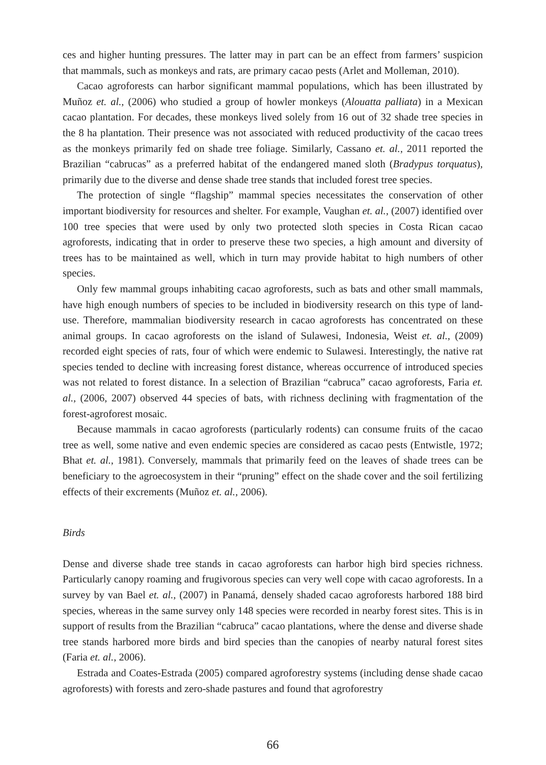ces and higher hunting pressures. The latter may in part can be an effect from farmers’ suspicion that mammals, such as monkeys and rats, are primary cacao pests (Arlet and Molleman, 2010).
Cacao agroforests can harbor significant mammal populations, which has been illustrated by Muñoz et. al., (2006) who studied a group of howler monkeys (Alouatta palliata) in a Mexican cacao plantation. For decades, these monkeys lived solely from 16 out of 32 shade tree species in the 8 ha plantation. Their presence was not associated with reduced productivity of the cacao trees as the monkeys primarily fed on shade tree foliage. Similarly, Cassano et. al., 2011 reported the Brazilian “cabrucas” as a preferred habitat of the endangered maned sloth (Bradypus torquatus), primarily due to the diverse and dense shade tree stands that included forest tree species.
The protection of single “flagship” mammal species necessitates the conservation of other important biodiversity for resources and shelter. For example, Vaughan et. al., (2007) identified over 100 tree species that were used by only two protected sloth species in Costa Rican cacao agroforests, indicating that in order to preserve these two species, a high amount and diversity of trees has to be maintained as well, which in turn may provide habitat to high numbers of other species.
Only few mammal groups inhabiting cacao agroforests, such as bats and other small mammals, have high enough numbers of species to be included in biodiversity research on this type of land-use. Therefore, mammalian biodiversity research in cacao agroforests has concentrated on these animal groups. In cacao agroforests on the island of Sulawesi, Indonesia, Weist et. al., (2009) recorded eight species of rats, four of which were endemic to Sulawesi. Interestingly, the native rat species tended to decline with increasing forest distance, whereas occurrence of introduced species was not related to forest distance. In a selection of Brazilian “cabruca” cacao agroforests, Faria et. al., (2006, 2007) observed 44 species of bats, with richness declining with fragmentation of the forest-agroforest mosaic.
Because mammals in cacao agroforests (particularly rodents) can consume fruits of the cacao tree as well, some native and even endemic species are considered as cacao pests (Entwistle, 1972; Bhat et. al., 1981). Conversely, mammals that primarily feed on the leaves of shade trees can be beneficiary to the agroecosystem in their “pruning” effect on the shade cover and the soil fertilizing effects of their excrements (Muñoz et. al., 2006).
Birds
Dense and diverse shade tree stands in cacao agroforests can harbor high bird species richness. Particularly canopy roaming and frugivorous species can very well cope with cacao agroforests. In a survey by van Bael et. al., (2007) in Panamá, densely shaded cacao agroforests harbored 188 bird species, whereas in the same survey only 148 species were recorded in nearby forest sites. This is in support of results from the Brazilian “cabruca” cacao plantations, where the dense and diverse shade tree stands harbored more birds and bird species than the canopies of nearby natural forest sites (Faria et. al., 2006).
Estrada and Coates-Estrada (2005) compared agroforestry systems (including dense shade cacao agroforests) with forests and zero-shade pastures and found that agroforestry
66